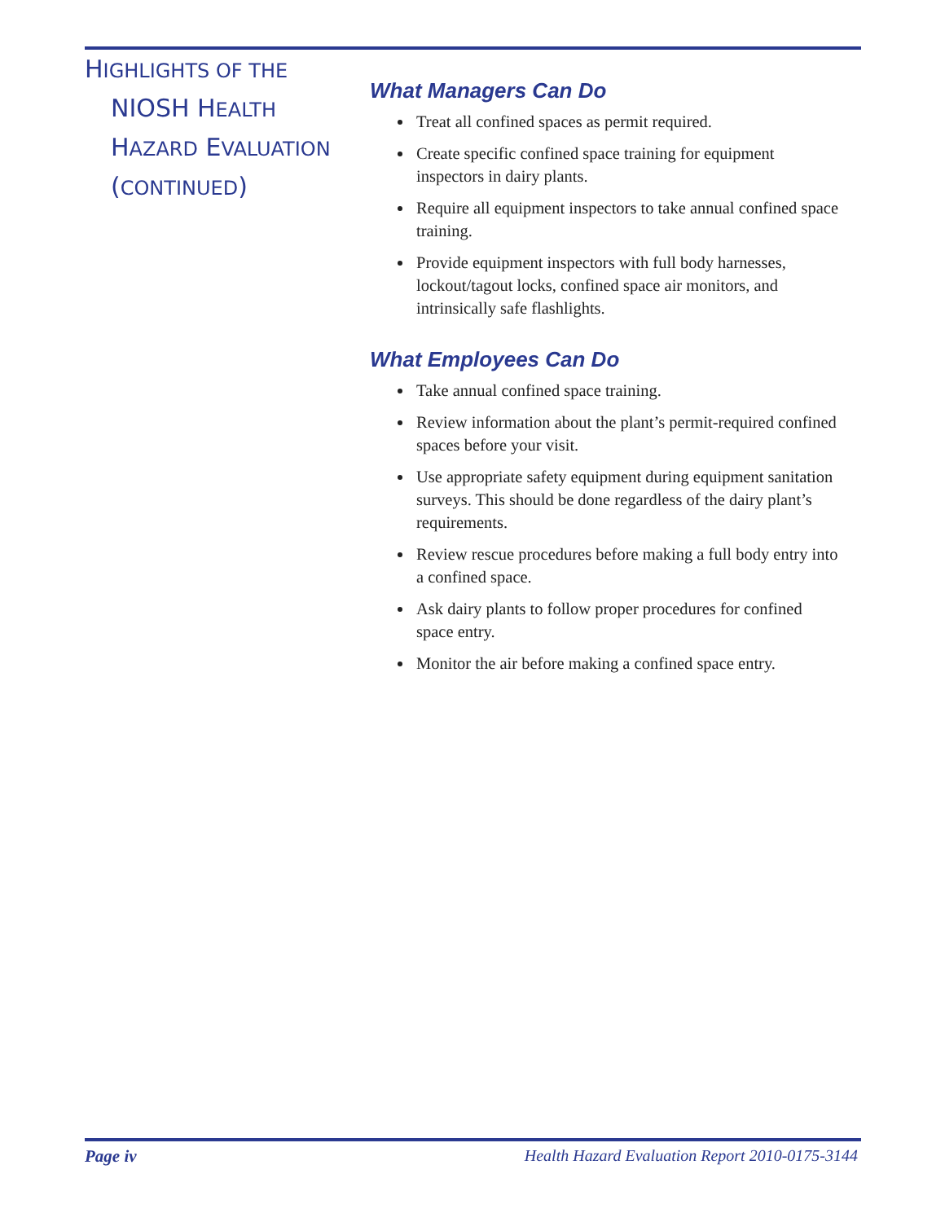HIGHLIGHTS OF THE
NIOSH HEALTH
HAZARD EVALUATION
(CONTINUED)
What Managers Can Do
Treat all confined spaces as permit required.
Create specific confined space training for equipment inspectors in dairy plants.
Require all equipment inspectors to take annual confined space training.
Provide equipment inspectors with full body harnesses, lockout/tagout locks, confined space air monitors, and intrinsically safe flashlights.
What Employees Can Do
Take annual confined space training.
Review information about the plant’s permit-required confined spaces before your visit.
Use appropriate safety equipment during equipment sanitation surveys. This should be done regardless of the dairy plant’s requirements.
Review rescue procedures before making a full body entry into a confined space.
Ask dairy plants to follow proper procedures for confined space entry.
Monitor the air before making a confined space entry.
Page iv Health Hazard Evaluation Report 2010-0175-3144